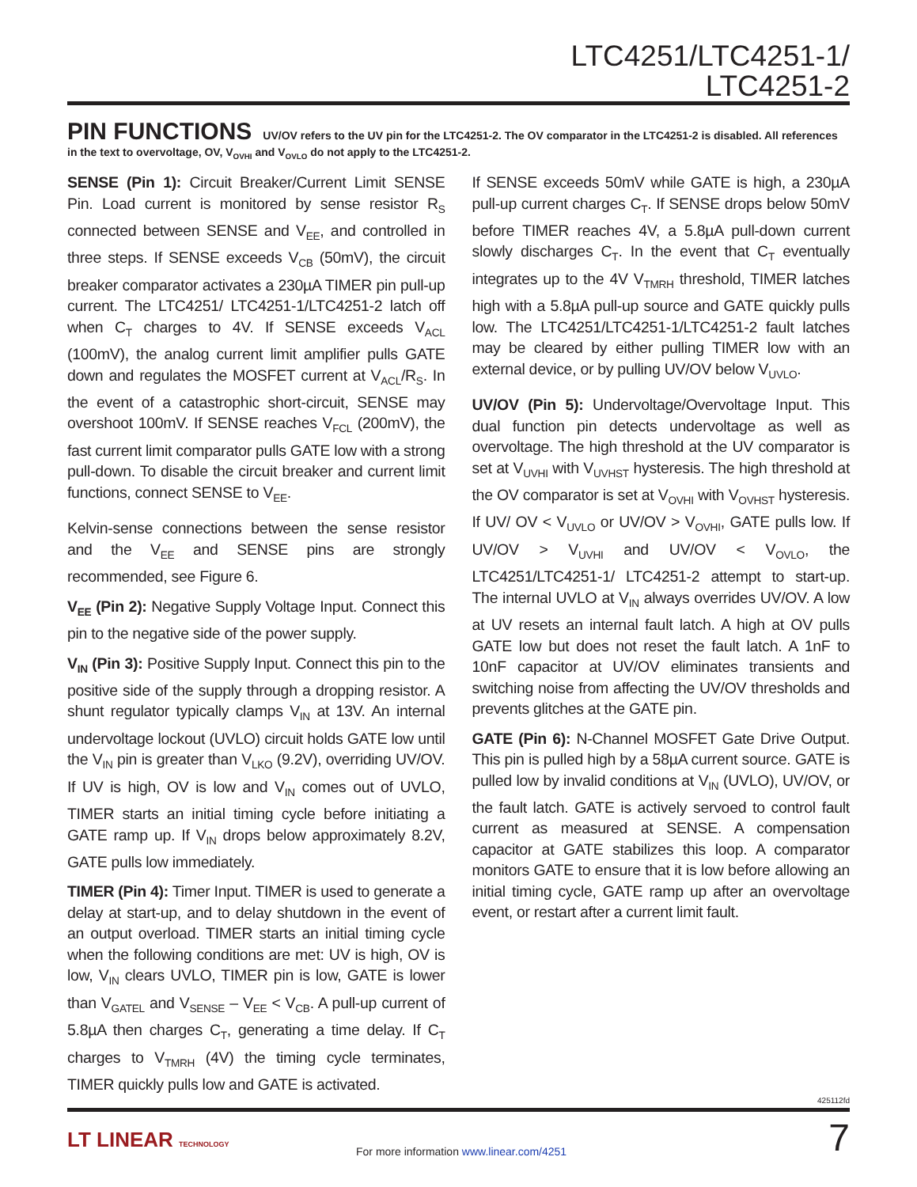LTC4251/LTC4251-1/
LTC4251-2
PIN FUNCTIONS UV/OV refers to the UV pin for the LTC4251-2. The OV comparator in the LTC4251-2 is disabled. All references in the text to overvoltage, OV, V<sub>OVHI</sub> and V<sub>OVLO</sub> do not apply to the LTC4251-2.
SENSE (Pin 1): Circuit Breaker/Current Limit SENSE Pin. Load current is monitored by sense resistor R<sub>S</sub> connected between SENSE and V<sub>EE</sub>, and controlled in three steps. If SENSE exceeds V<sub>CB</sub> (50mV), the circuit breaker comparator activates a 230µA TIMER pin pull-up current. The LTC4251/ LTC4251-1/LTC4251-2 latch off when C<sub>T</sub> charges to 4V. If SENSE exceeds V<sub>ACL</sub> (100mV), the analog current limit amplifier pulls GATE down and regulates the MOSFET current at V<sub>ACL</sub>/R<sub>S</sub>. In the event of a catastrophic short-circuit, SENSE may overshoot 100mV. If SENSE reaches V<sub>FCL</sub> (200mV), the fast current limit comparator pulls GATE low with a strong pull-down. To disable the circuit breaker and current limit functions, connect SENSE to V<sub>EE</sub>.
Kelvin-sense connections between the sense resistor and the V<sub>EE</sub> and SENSE pins are strongly recommended, see Figure 6.
V<sub>EE</sub> (Pin 2): Negative Supply Voltage Input. Connect this pin to the negative side of the power supply.
V<sub>IN</sub> (Pin 3): Positive Supply Input. Connect this pin to the positive side of the supply through a dropping resistor. A shunt regulator typically clamps V<sub>IN</sub> at 13V. An internal undervoltage lockout (UVLO) circuit holds GATE low until the V<sub>IN</sub> pin is greater than V<sub>LKO</sub> (9.2V), overriding UV/OV. If UV is high, OV is low and V<sub>IN</sub> comes out of UVLO, TIMER starts an initial timing cycle before initiating a GATE ramp up. If V<sub>IN</sub> drops below approximately 8.2V, GATE pulls low immediately.
TIMER (Pin 4): Timer Input. TIMER is used to generate a delay at start-up, and to delay shutdown in the event of an output overload. TIMER starts an initial timing cycle when the following conditions are met: UV is high, OV is low, V<sub>IN</sub> clears UVLO, TIMER pin is low, GATE is lower than V<sub>GATEL</sub> and V<sub>SENSE</sub> – V<sub>EE</sub> < V<sub>CB</sub>. A pull-up current of 5.8µA then charges C<sub>T</sub>, generating a time delay. If C<sub>T</sub> charges to V<sub>TMRH</sub> (4V) the timing cycle terminates, TIMER quickly pulls low and GATE is activated.
If SENSE exceeds 50mV while GATE is high, a 230µA pull-up current charges C<sub>T</sub>. If SENSE drops below 50mV before TIMER reaches 4V, a 5.8µA pull-down current slowly discharges C<sub>T</sub>. In the event that C<sub>T</sub> eventually integrates up to the 4V V<sub>TMRH</sub> threshold, TIMER latches high with a 5.8µA pull-up source and GATE quickly pulls low. The LTC4251/LTC4251-1/LTC4251-2 fault latches may be cleared by either pulling TIMER low with an external device, or by pulling UV/OV below V<sub>UVLO</sub>.
UV/OV (Pin 5): Undervoltage/Overvoltage Input. This dual function pin detects undervoltage as well as overvoltage. The high threshold at the UV comparator is set at V<sub>UVHI</sub> with V<sub>UVHST</sub> hysteresis. The high threshold at the OV comparator is set at V<sub>OVHI</sub> with V<sub>OVHST</sub> hysteresis. If UV/ OV < V<sub>UVLO</sub> or UV/OV > V<sub>OVHI</sub>, GATE pulls low. If UV/OV > V<sub>UVHI</sub> and UV/OV < V<sub>OVLO</sub>, the LTC4251/LTC4251-1/ LTC4251-2 attempt to start-up. The internal UVLO at V<sub>IN</sub> always overrides UV/OV. A low at UV resets an internal fault latch. A high at OV pulls GATE low but does not reset the fault latch. A 1nF to 10nF capacitor at UV/OV eliminates transients and switching noise from affecting the UV/OV thresholds and prevents glitches at the GATE pin.
GATE (Pin 6): N-Channel MOSFET Gate Drive Output. This pin is pulled high by a 58µA current source. GATE is pulled low by invalid conditions at V<sub>IN</sub> (UVLO), UV/OV, or the fault latch. GATE is actively servoed to control fault current as measured at SENSE. A compensation capacitor at GATE stabilizes this loop. A comparator monitors GATE to ensure that it is low before allowing an initial timing cycle, GATE ramp up after an overvoltage event, or restart after a current limit fault.
425112fd
LT LINEAR TECHNOLOGY
For more information www.linear.com/4251
7